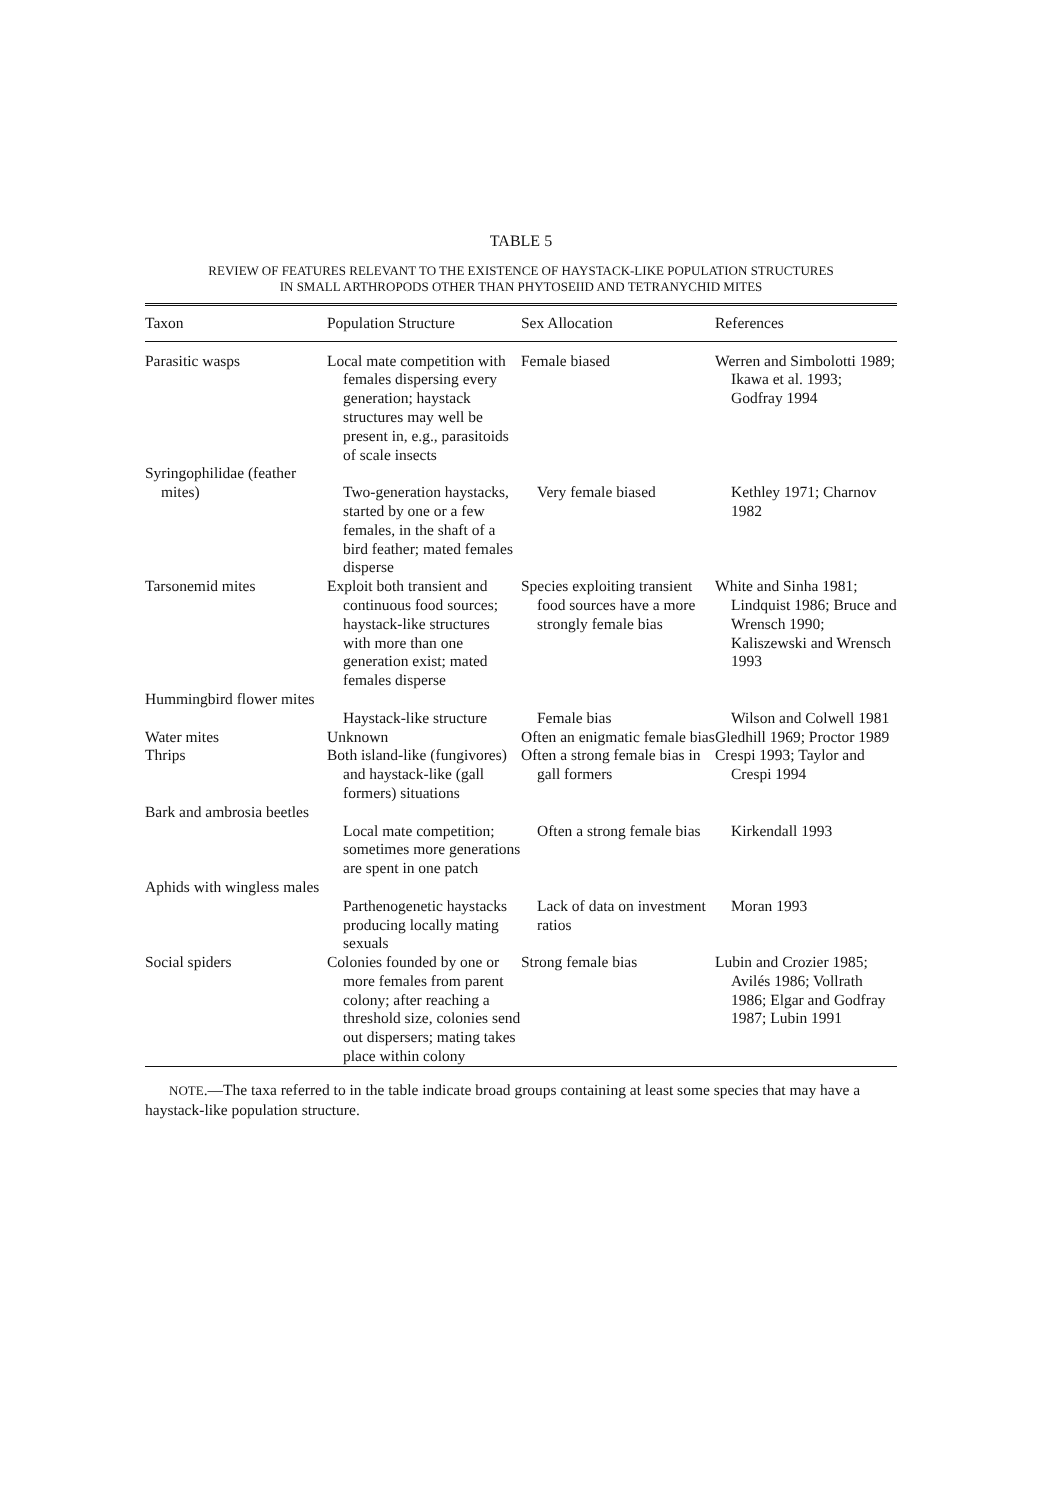TABLE 5
REVIEW OF FEATURES RELEVANT TO THE EXISTENCE OF HAYSTACK-LIKE POPULATION STRUCTURES
IN SMALL ARTHROPODS OTHER THAN PHYTOSEIID AND TETRANYCHID MITES
| Taxon | Population Structure | Sex Allocation | References |
| --- | --- | --- | --- |
| Parasitic wasps | Local mate competition with females dispersing every generation; haystack structures may well be present in, e.g., parasitoids of scale insects | Female biased | Werren and Simbolotti 1989; Ikawa et al. 1993; Godfray 1994 |
| Syringophilidae (feather mites) | Two-generation haystacks, started by one or a few females, in the shaft of a bird feather; mated females disperse | Very female biased | Kethley 1971; Charnov 1982 |
| Tarsonemid mites | Exploit both transient and continuous food sources; haystack-like structures with more than one generation exist; mated females disperse | Species exploiting transient food sources have a more strongly female bias | White and Sinha 1981; Lindquist 1986; Bruce and Wrensch 1990; Kaliszewski and Wrensch 1993 |
| Hummingbird flower mites | Haystack-like structure | Female bias | Wilson and Colwell 1981 |
| Water mites | Unknown | Often an enigmatic female bias | Gledhill 1969; Proctor 1989 |
| Thrips | Both island-like (fungivores) and haystack-like (gall formers) situations | Often a strong female bias in gall formers | Crespi 1993; Taylor and Crespi 1994 |
| Bark and ambrosia beetles | Local mate competition; sometimes more generations are spent in one patch | Often a strong female bias | Kirkendall 1993 |
| Aphids with wingless males | Parthenogenetic haystacks producing locally mating sexuals | Lack of data on investment ratios | Moran 1993 |
| Social spiders | Colonies founded by one or more females from parent colony; after reaching a threshold size, colonies send out dispersers; mating takes place within colony | Strong female bias | Lubin and Crozier 1985; Avilés 1986; Vollrath 1986; Elgar and Godfray 1987; Lubin 1991 |
NOTE.—The taxa referred to in the table indicate broad groups containing at least some species that may have a haystack-like population structure.